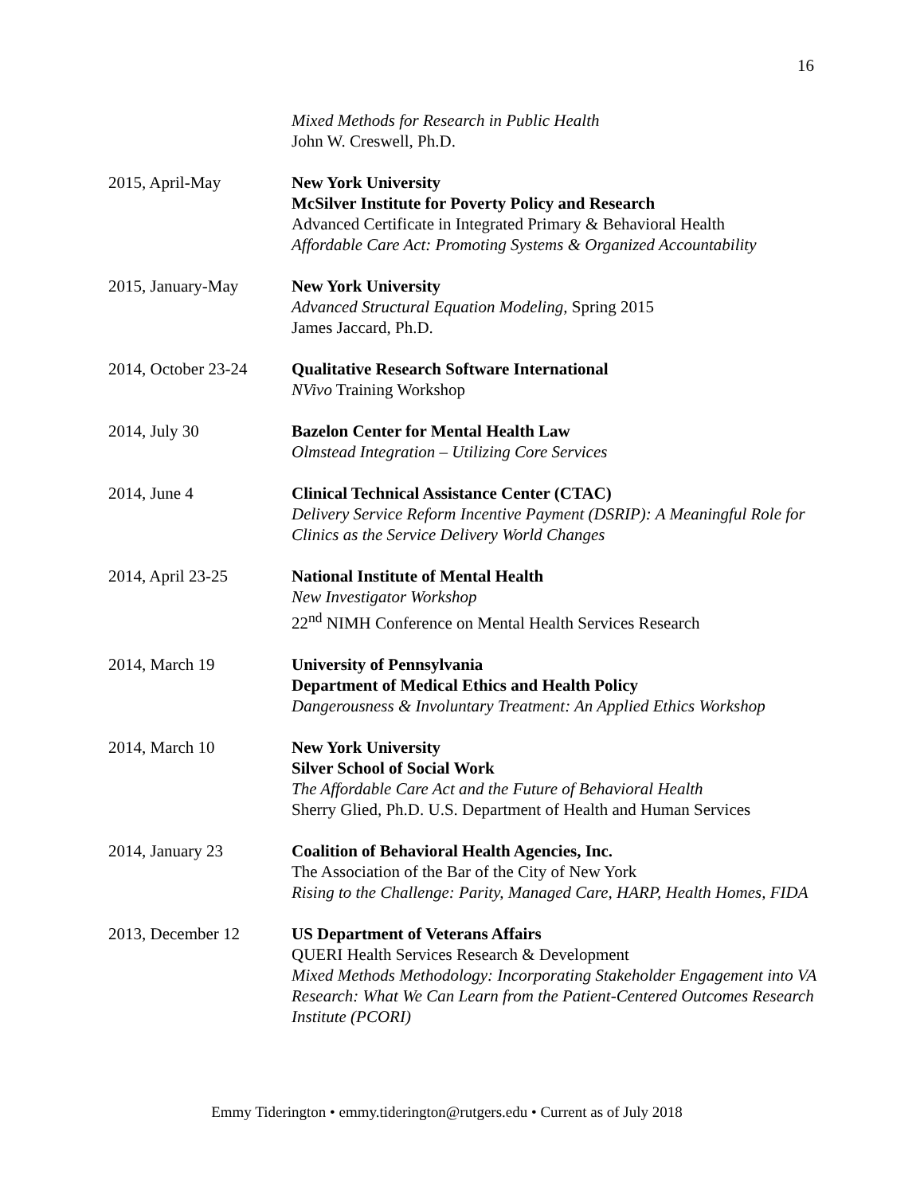16
Mixed Methods for Research in Public Health
John W. Creswell, Ph.D.
2015, April-May New York University
McSilver Institute for Poverty Policy and Research
Advanced Certificate in Integrated Primary & Behavioral Health
Affordable Care Act: Promoting Systems & Organized Accountability
2015, January-May New York University
Advanced Structural Equation Modeling, Spring 2015
James Jaccard, Ph.D.
2014, October 23-24
Qualitative Research Software International
NVivo Training Workshop
2014, July 30 Bazelon Center for Mental Health Law
Olmstead Integration – Utilizing Core Services
2014, June 4 Clinical Technical Assistance Center (CTAC)
Delivery Service Reform Incentive Payment (DSRIP): A Meaningful Role for Clinics as the Service Delivery World Changes
2014, April 23-25 National Institute of Mental Health
New Investigator Workshop
22<sup>nd</sup> NIMH Conference on Mental Health Services Research
2014, March 19 University of Pennsylvania
Department of Medical Ethics and Health Policy
Dangerousness & Involuntary Treatment: An Applied Ethics Workshop
2014, March 10 New York University
Silver School of Social Work
The Affordable Care Act and the Future of Behavioral Health
Sherry Glied, Ph.D. U.S. Department of Health and Human Services
2014, January 23 Coalition of Behavioral Health Agencies, Inc.
The Association of the Bar of the City of New York
Rising to the Challenge: Parity, Managed Care, HARP, Health Homes, FIDA
2013, December 12 US Department of Veterans Affairs
QUERI Health Services Research & Development
Mixed Methods Methodology: Incorporating Stakeholder Engagement into VA Research: What We Can Learn from the Patient-Centered Outcomes Research Institute (PCORI)
Emmy Tiderington • emmy.tiderington@rutgers.edu • Current as of July 2018